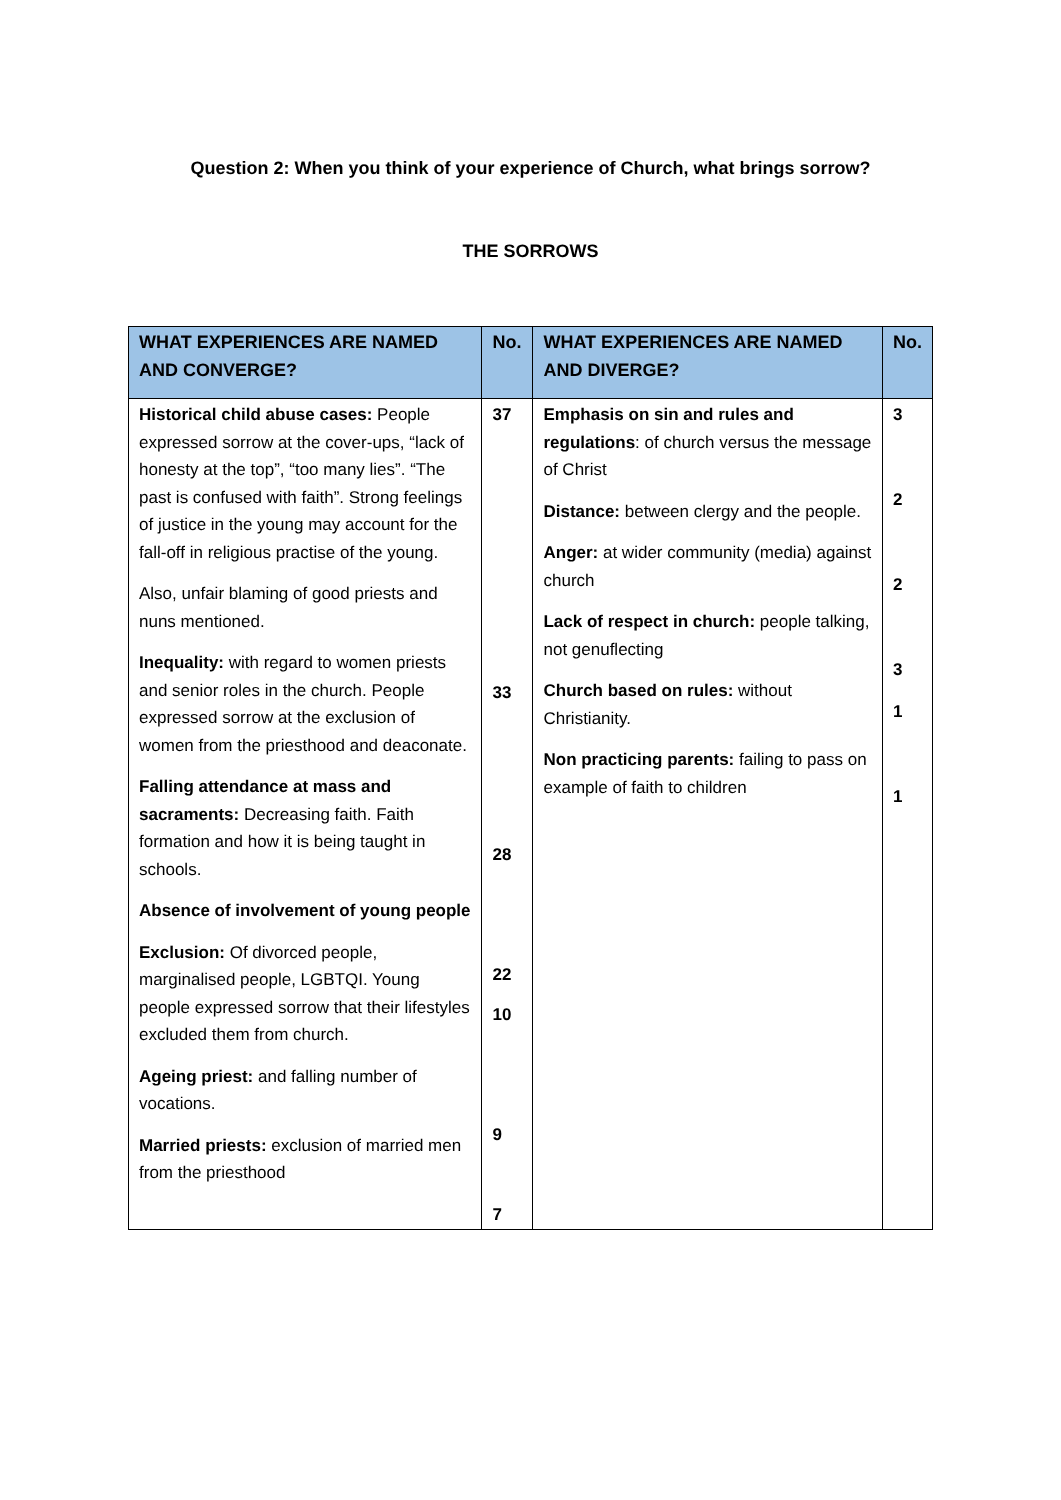Question 2: When you think of your experience of Church, what brings sorrow?
THE SORROWS
| WHAT EXPERIENCES ARE NAMED AND CONVERGE? | No. | WHAT EXPERIENCES ARE NAMED AND DIVERGE? | No. |
| --- | --- | --- | --- |
| Historical child abuse cases: People expressed sorrow at the cover-ups, “lack of honesty at the top”, “too many lies”. “The past is confused with faith”. Strong feelings of justice in the young may account for the fall-off in religious practise of the young. Also, unfair blaming of good priests and nuns mentioned. Inequality: with regard to women priests and senior roles in the church. People expressed sorrow at the exclusion of women from the priesthood and deaconate. Falling attendance at mass and sacraments: Decreasing faith. Faith formation and how it is being taught in schools. Absence of involvement of young people Exclusion: Of divorced people, marginalised people, LGBTQI. Young people expressed sorrow that their lifestyles excluded them from church. Ageing priest: and falling number of vocations. Married priests: exclusion of married men from the priesthood | 37 33 28 22 10 9 7 | Emphasis on sin and rules and regulations : of church versus the message of Christ Distance: between clergy and the people. Anger: at wider community (media) against church Lack of respect in church: people talking, not genuflecting Church based on rules: without Christianity. Non practicing parents: failing to pass on example of faith to children | 3 2 2 3 1 1 |